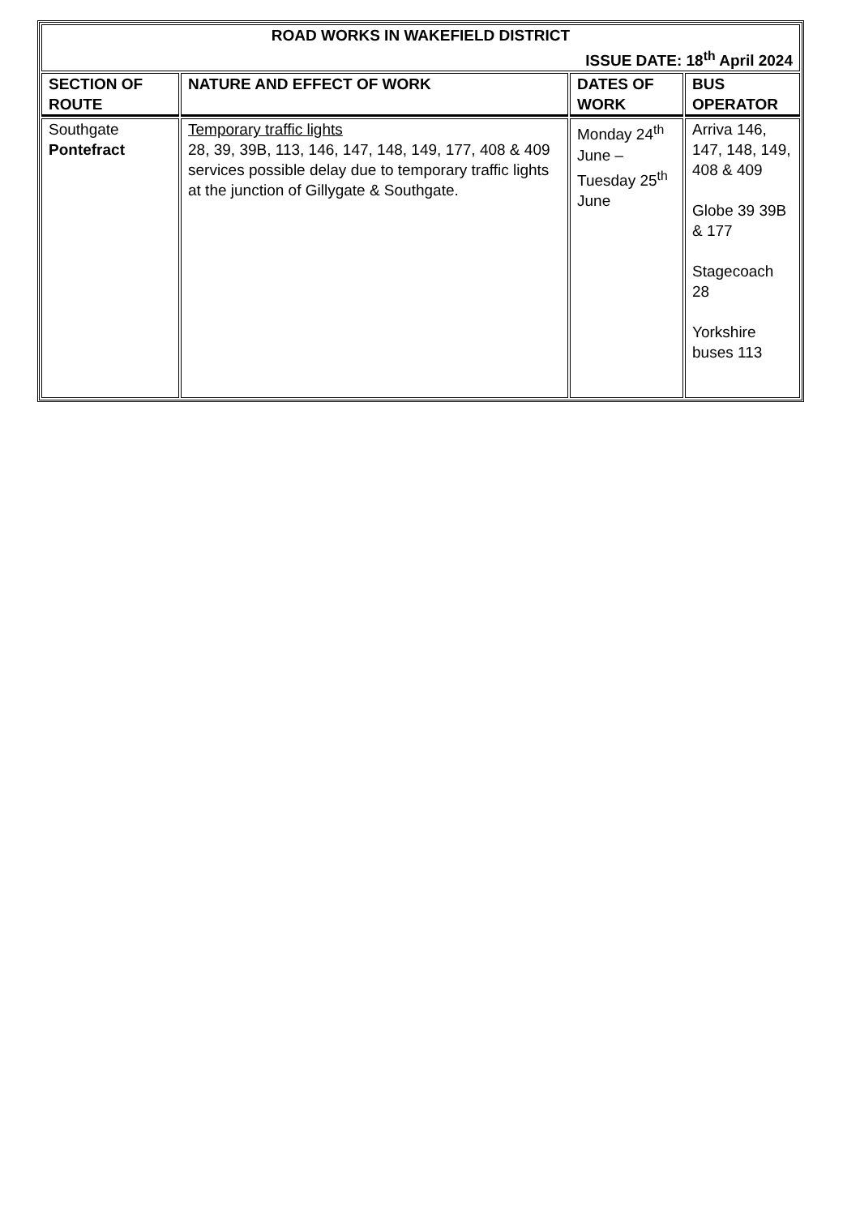| ROAD WORKS IN WAKEFIELD DISTRICT ISSUE DATE: 18<sup>th</sup> April 2024 | | | |
| SECTION OF ROUTE | NATURE AND EFFECT OF WORK | DATES OF WORK | BUS OPERATOR |
| Southgate Pontefract | Temporary traffic lights 28, 39, 39B, 113, 146, 147, 148, 149, 177, 408 & 409 services possible delay due to temporary traffic lights at the junction of Gillygate & Southgate. | Monday 24<sup>th</sup> June – Tuesday 25<sup>th</sup> June | Arriva 146, 147, 148, 149, 408 & 409 Globe 39 39B & 177 Stagecoach 28 Yorkshire buses 113 |